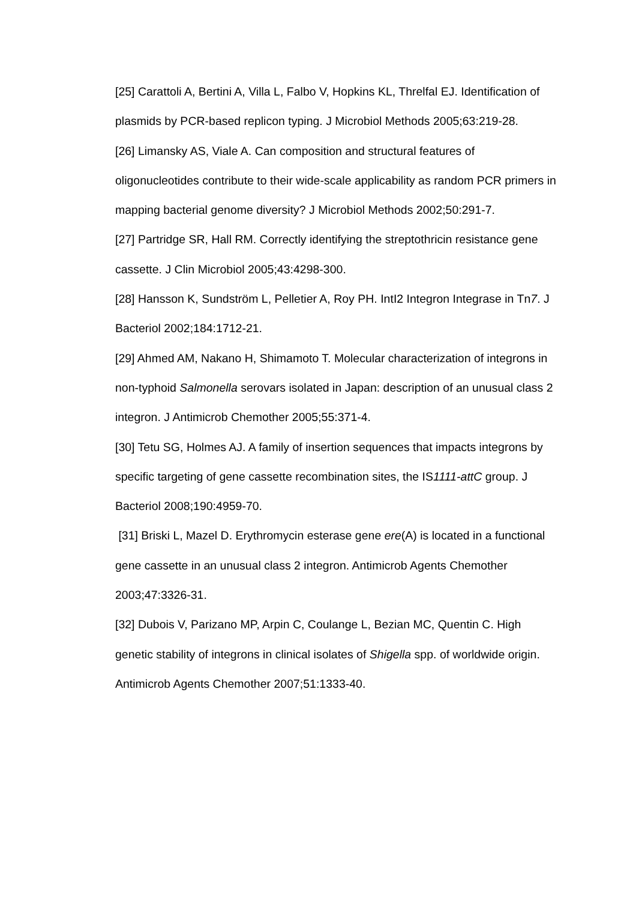[25] Carattoli A, Bertini A, Villa L, Falbo V, Hopkins KL, Threlfal EJ. Identification of plasmids by PCR-based replicon typing. J Microbiol Methods 2005;63:219-28.
[26] Limansky AS, Viale A. Can composition and structural features of oligonucleotides contribute to their wide-scale applicability as random PCR primers in mapping bacterial genome diversity? J Microbiol Methods 2002;50:291-7.
[27] Partridge SR, Hall RM. Correctly identifying the streptothricin resistance gene cassette. J Clin Microbiol 2005;43:4298-300.
[28] Hansson K, Sundström L, Pelletier A, Roy PH. IntI2 Integron Integrase in Tn7. J Bacteriol 2002;184:1712-21.
[29] Ahmed AM, Nakano H, Shimamoto T. Molecular characterization of integrons in non-typhoid Salmonella serovars isolated in Japan: description of an unusual class 2 integron. J Antimicrob Chemother 2005;55:371-4.
[30] Tetu SG, Holmes AJ. A family of insertion sequences that impacts integrons by specific targeting of gene cassette recombination sites, the IS1111-attC group. J Bacteriol 2008;190:4959-70.
[31] Briski L, Mazel D. Erythromycin esterase gene ere(A) is located in a functional gene cassette in an unusual class 2 integron. Antimicrob Agents Chemother 2003;47:3326-31.
[32] Dubois V, Parizano MP, Arpin C, Coulange L, Bezian MC, Quentin C. High genetic stability of integrons in clinical isolates of Shigella spp. of worldwide origin. Antimicrob Agents Chemother 2007;51:1333-40.